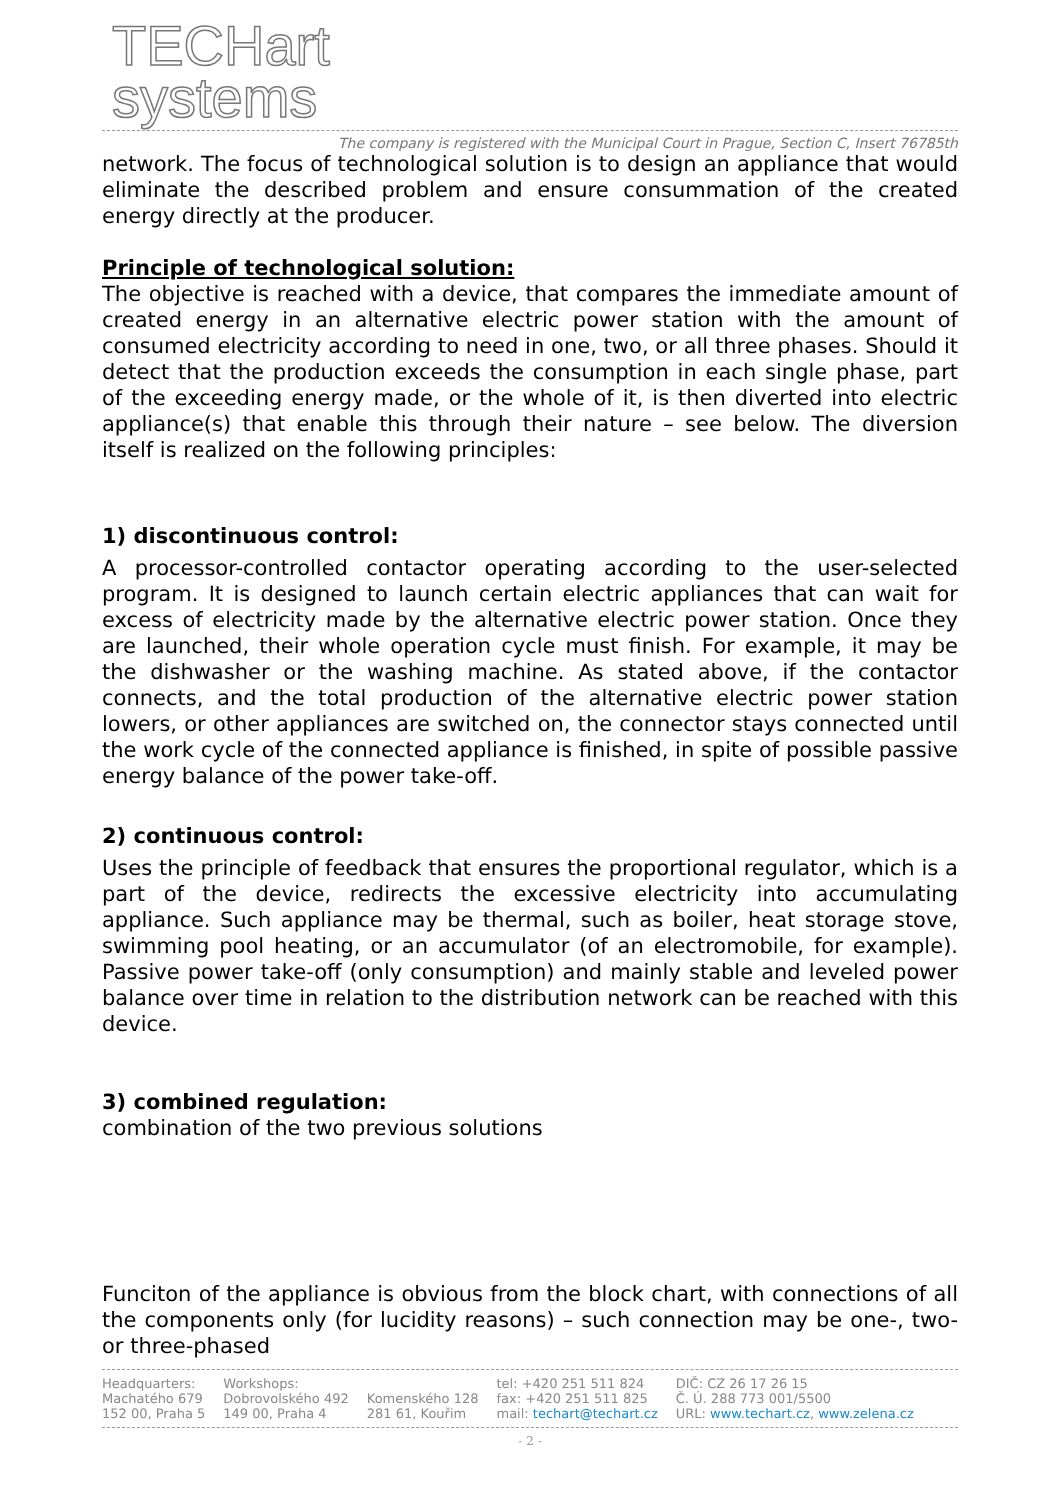TECHart
systems
The company is registered with the Municipal Court in Prague, Section C, Insert 76785th
network. The focus of technological solution is to design an appliance that would eliminate the described problem and ensure consummation of the created energy directly at the producer.
Principle of technological solution:
The objective is reached with a device, that compares the immediate amount of created energy in an alternative electric power station with the amount of consumed electricity according to need in one, two, or all three phases. Should it detect that the production exceeds the consumption in each single phase, part of the exceeding energy made, or the whole of it, is then diverted into electric appliance(s) that enable this through their nature – see below. The diversion itself is realized on the following principles:
1) discontinuous control:
A processor-controlled contactor operating according to the user-selected program. It is designed to launch certain electric appliances that can wait for excess of electricity made by the alternative electric power station. Once they are launched, their whole operation cycle must finish. For example, it may be the dishwasher or the washing machine. As stated above, if the contactor connects, and the total production of the alternative electric power station lowers, or other appliances are switched on, the connector stays connected until the work cycle of the connected appliance is finished, in spite of possible passive energy balance of the power take-off.
2) continuous control:
Uses the principle of feedback that ensures the proportional regulator, which is a part of the device, redirects the excessive electricity into accumulating appliance. Such appliance may be thermal, such as boiler, heat storage stove, swimming pool heating, or an accumulator (of an electromobile, for example). Passive power take-off (only consumption) and mainly stable and leveled power balance over time in relation to the distribution network can be reached with this device.
3) combined regulation:
combination of the two previous solutions
Funciton of the appliance is obvious from the block chart, with connections of all the components only (for lucidity reasons) – such connection may be one-, two- or three-phased
Headquarters:
Machatého 679
152 00, Praha 5
Workshops:
Dobrovolského 492
149 00, Praha 4
Komenského 128
281 61, Kouřim
tel: +420 251 511 824
fax: +420 251 511 825
mail: techart@techart.cz
DIČ: CZ 26 17 26 15
Č. Ú. 288 773 001/5500
URL: www.techart.cz, www.zelena.cz
- 2 -